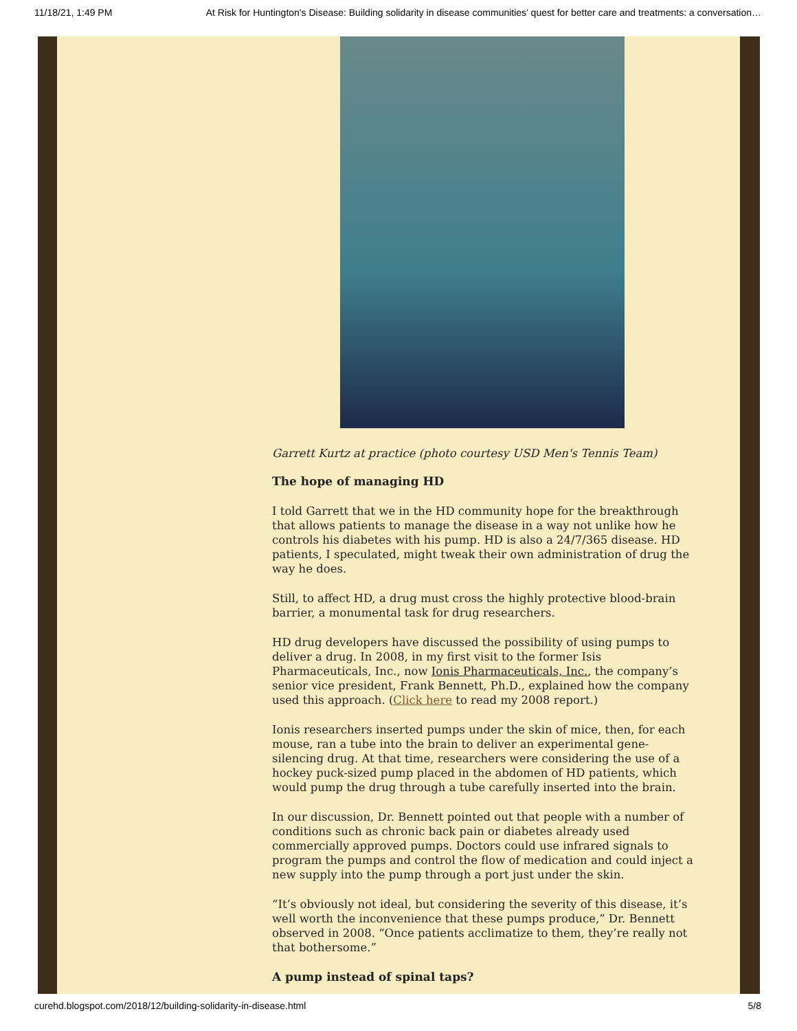11/18/21, 1:49 PM At Risk for Huntington's Disease: Building solidarity in disease communities’ quest for better care and treatments: a conversation…
Garrett Kurtz at practice (photo courtesy USD Men's Tennis Team)
The hope of managing HD
I told Garrett that we in the HD community hope for the breakthrough that allows patients to manage the disease in a way not unlike how he controls his diabetes with his pump. HD is also a 24/7/365 disease. HD patients, I speculated, might tweak their own administration of drug the way he does.
Still, to affect HD, a drug must cross the highly protective blood-brain barrier, a monumental task for drug researchers.
HD drug developers have discussed the possibility of using pumps to deliver a drug. In 2008, in my first visit to the former Isis Pharmaceuticals, Inc., now Ionis Pharmaceuticals, Inc., the company’s senior vice president, Frank Bennett, Ph.D., explained how the company used this approach. (Click here to read my 2008 report.)
Ionis researchers inserted pumps under the skin of mice, then, for each mouse, ran a tube into the brain to deliver an experimental gene-silencing drug. At that time, researchers were considering the use of a hockey puck-sized pump placed in the abdomen of HD patients, which would pump the drug through a tube carefully inserted into the brain.
In our discussion, Dr. Bennett pointed out that people with a number of conditions such as chronic back pain or diabetes already used commercially approved pumps. Doctors could use infrared signals to program the pumps and control the flow of medication and could inject a new supply into the pump through a port just under the skin.
“It’s obviously not ideal, but considering the severity of this disease, it’s well worth the inconvenience that these pumps produce,” Dr. Bennett observed in 2008. “Once patients acclimatize to them, they’re really not that bothersome.”
A pump instead of spinal taps?
curehd.blogspot.com/2018/12/building-solidarity-in-disease.html 5/8